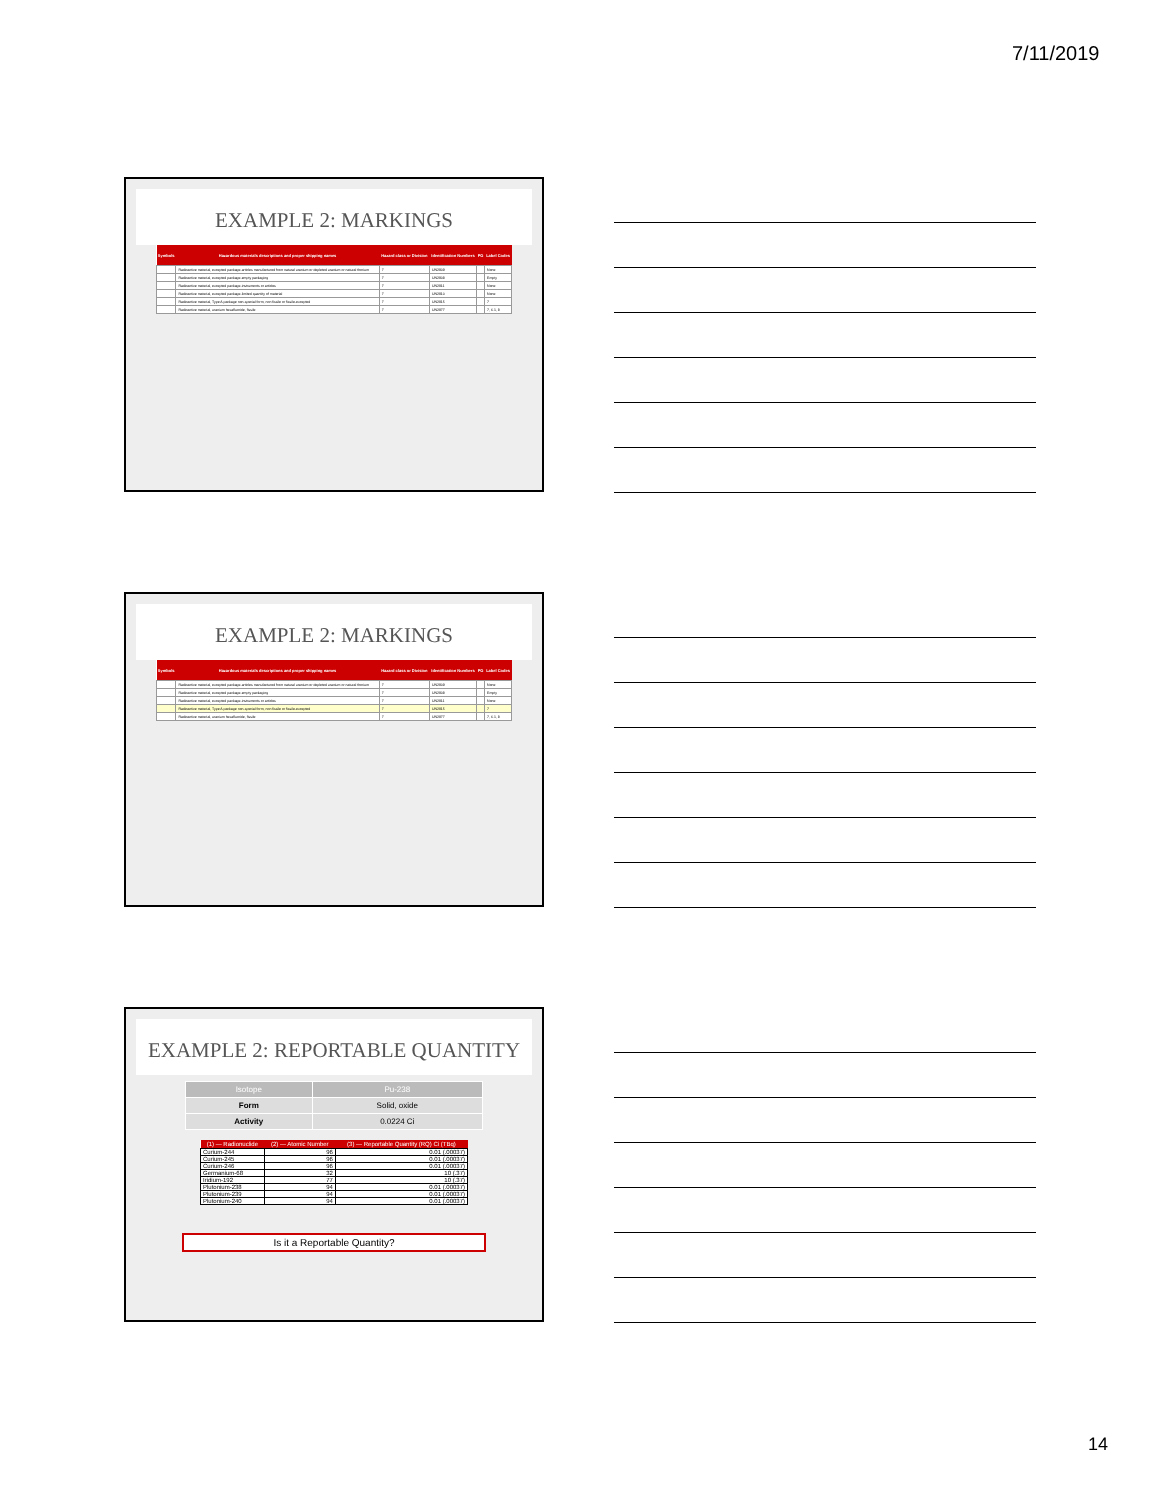7/11/2019
EXAMPLE 2: MARKINGS
| Symbols | Hazardous materials descriptions and proper shipping names | Hazard class or Division | Identification Numbers | PG | Label Codes |
| --- | --- | --- | --- | --- | --- |
| | Radioactive material, excepted package-articles manufactured from natural uranium or depleted uranium or natural thorium | 7 | UN2909 | | None |
| | Radioactive material, excepted package-empty packaging | 7 | UN2908 | | Empty |
| | Radioactive material, excepted package-instruments or articles | 7 | UN2911 | | None |
| | Radioactive material, excepted package-limited quantity of material | 7 | UN2910 | | None |
| | Radioactive material, Type A package non-special form, non fissile or fissile-excepted | 7 | UN2915 | | 7 |
| | Radioactive material, uranium hexafluoride, fissile | 7 | UN2977 | | 7, 6.1, 8 |
EXAMPLE 2: MARKINGS
| Symbols | Hazardous materials descriptions and proper shipping names | Hazard class or Division | Identification Numbers | PG | Label Codes |
| --- | --- | --- | --- | --- | --- |
| | Radioactive material, excepted package-articles manufactured from natural uranium or depleted uranium or natural thorium | 7 | UN2909 | | None |
| | Radioactive material, excepted package-empty packaging | 7 | UN2908 | | Empty |
| | Radioactive material, excepted package-instruments or articles | 7 | UN2911 | | None |
| | Radioactive material, Type A package non-special form, non fissile or fissile-excepted | 7 | UN2915 | | 7 |
| | Radioactive material, uranium hexafluoride, fissile | 7 | UN2977 | | 7, 6.1, 8 |
EXAMPLE 2: REPORTABLE QUANTITY
| Isotope | Pu-238 |
| Form | Solid, oxide |
| Activity | 0.0224 Ci |
| (1) — Radionuclide | (2) — Atomic Number | (3) — Reportable Quantity (RQ) Ci (TBq) |
| --- | --- | --- |
| Curium-244 | 96 | 0.01 (.00037) |
| Curium-245 | 96 | 0.01 (.00037) |
| Curium-246 | 96 | 0.01 (.00037) |
| Germanium-68 | 32 | 10 (.37) |
| Iridium-192 | 77 | 10 (.37) |
| Plutonium-238 | 94 | 0.01 (.00037) |
| Plutonium-239 | 94 | 0.01 (.00037) |
| Plutonium-240 | 94 | 0.01 (.00037) |
Is it a Reportable Quantity?
14